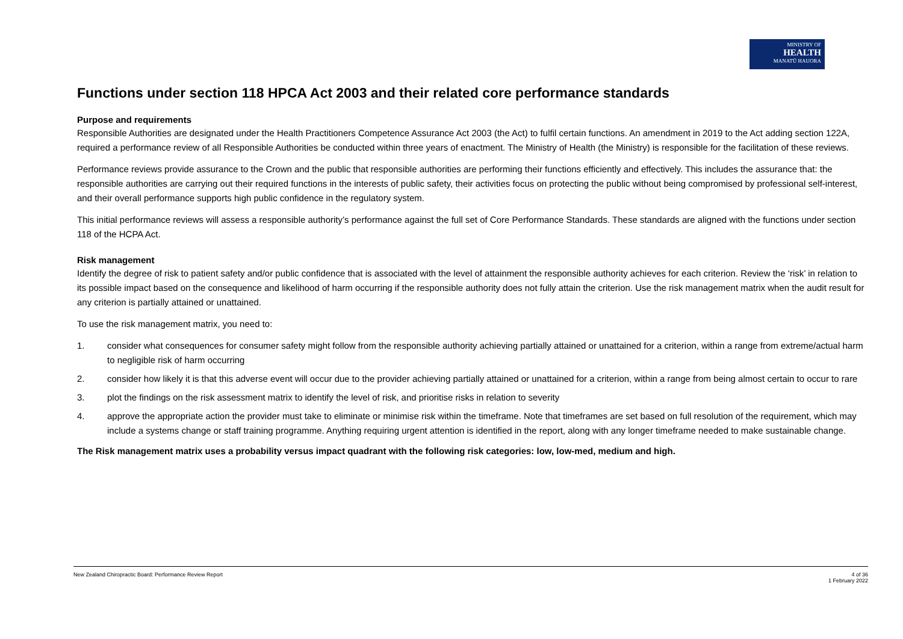MINISTRY OF
HEALTH
MANATŪ HAUORA
Functions under section 118 HPCA Act 2003 and their related core performance standards
Purpose and requirements
Responsible Authorities are designated under the Health Practitioners Competence Assurance Act 2003 (the Act) to fulfil certain functions. An amendment in 2019 to the Act adding section 122A, required a performance review of all Responsible Authorities be conducted within three years of enactment. The Ministry of Health (the Ministry) is responsible for the facilitation of these reviews.
Performance reviews provide assurance to the Crown and the public that responsible authorities are performing their functions efficiently and effectively. This includes the assurance that: the responsible authorities are carrying out their required functions in the interests of public safety, their activities focus on protecting the public without being compromised by professional self-interest, and their overall performance supports high public confidence in the regulatory system.
This initial performance reviews will assess a responsible authority’s performance against the full set of Core Performance Standards. These standards are aligned with the functions under section 118 of the HCPA Act.
Risk management
Identify the degree of risk to patient safety and/or public confidence that is associated with the level of attainment the responsible authority achieves for each criterion. Review the ‘risk’ in relation to its possible impact based on the consequence and likelihood of harm occurring if the responsible authority does not fully attain the criterion. Use the risk management matrix when the audit result for any criterion is partially attained or unattained.
To use the risk management matrix, you need to:
1. consider what consequences for consumer safety might follow from the responsible authority achieving partially attained or unattained for a criterion, within a range from extreme/actual harm to negligible risk of harm occurring
2. consider how likely it is that this adverse event will occur due to the provider achieving partially attained or unattained for a criterion, within a range from being almost certain to occur to rare
3. plot the findings on the risk assessment matrix to identify the level of risk, and prioritise risks in relation to severity
4. approve the appropriate action the provider must take to eliminate or minimise risk within the timeframe. Note that timeframes are set based on full resolution of the requirement, which may include a systems change or staff training programme. Anything requiring urgent attention is identified in the report, along with any longer timeframe needed to make sustainable change.
The Risk management matrix uses a probability versus impact quadrant with the following risk categories: low, low-med, medium and high.
New Zealand Chiropractic Board: Performance Review Report
4 of 36
1 February 2022